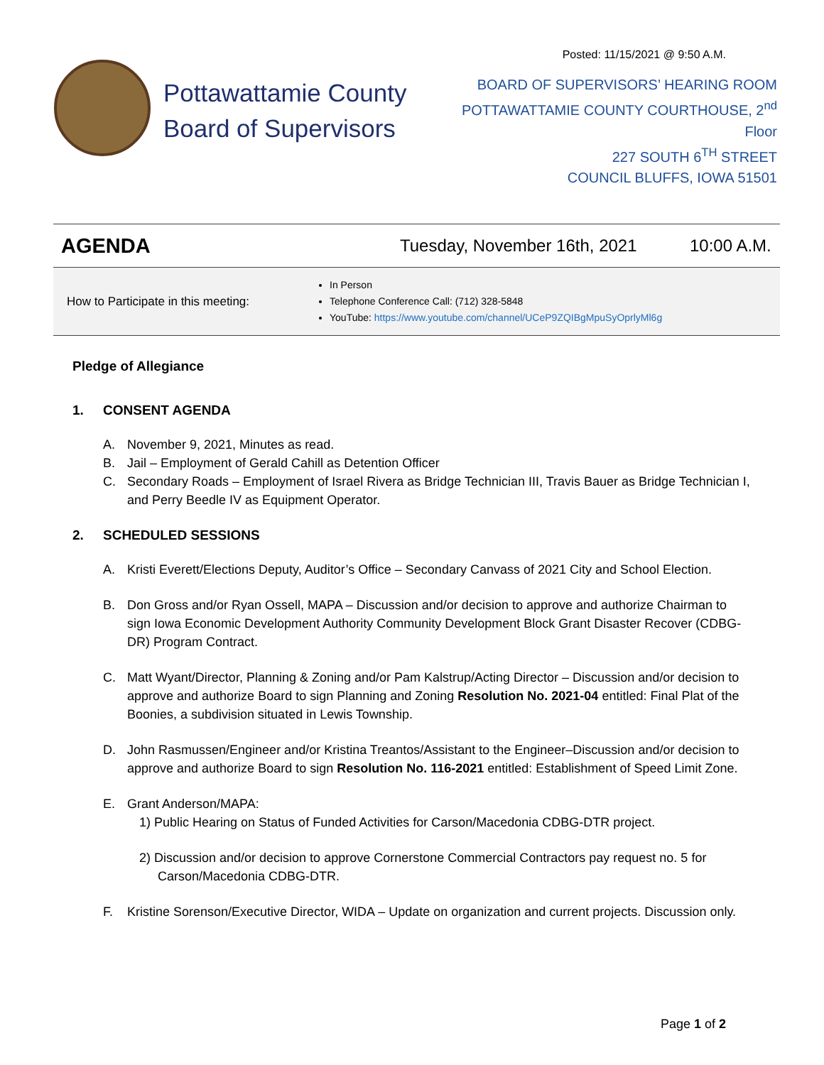Posted: 11/15/2021 @ 9:50 A.M.
Pottawattamie County Board of Supervisors
BOARD OF SUPERVISORS’ HEARING ROOM
POTTAWATTAMIE COUNTY COURTHOUSE, 2<sup>nd</sup> Floor
227 SOUTH 6<sup>TH</sup> STREET
COUNCIL BLUFFS, IOWA 51501
AGENDA
Tuesday, November 16th, 2021 10:00 A.M.
How to Participate in this meeting:
In Person
Telephone Conference Call: (712) 328-5848
YouTube: https://www.youtube.com/channel/UCeP9ZQIBgMpuSyOprlyMl6g
Pledge of Allegiance
1. CONSENT AGENDA
A. November 9, 2021, Minutes as read.
B. Jail – Employment of Gerald Cahill as Detention Officer
C. Secondary Roads – Employment of Israel Rivera as Bridge Technician III, Travis Bauer as Bridge Technician I, and Perry Beedle IV as Equipment Operator.
2. SCHEDULED SESSIONS
A. Kristi Everett/Elections Deputy, Auditor’s Office – Secondary Canvass of 2021 City and School Election.
B. Don Gross and/or Ryan Ossell, MAPA – Discussion and/or decision to approve and authorize Chairman to sign Iowa Economic Development Authority Community Development Block Grant Disaster Recover (CDBG-DR) Program Contract.
C. Matt Wyant/Director, Planning & Zoning and/or Pam Kalstrup/Acting Director – Discussion and/or decision to approve and authorize Board to sign Planning and Zoning Resolution No. 2021-04 entitled: Final Plat of the Boonies, a subdivision situated in Lewis Township.
D. John Rasmussen/Engineer and/or Kristina Treantos/Assistant to the Engineer–Discussion and/or decision to approve and authorize Board to sign Resolution No. 116-2021 entitled: Establishment of Speed Limit Zone.
E. Grant Anderson/MAPA:
1) Public Hearing on Status of Funded Activities for Carson/Macedonia CDBG-DTR project.
2) Discussion and/or decision to approve Cornerstone Commercial Contractors pay request no. 5 for Carson/Macedonia CDBG-DTR.
F. Kristine Sorenson/Executive Director, WIDA – Update on organization and current projects. Discussion only.
Page 1 of 2